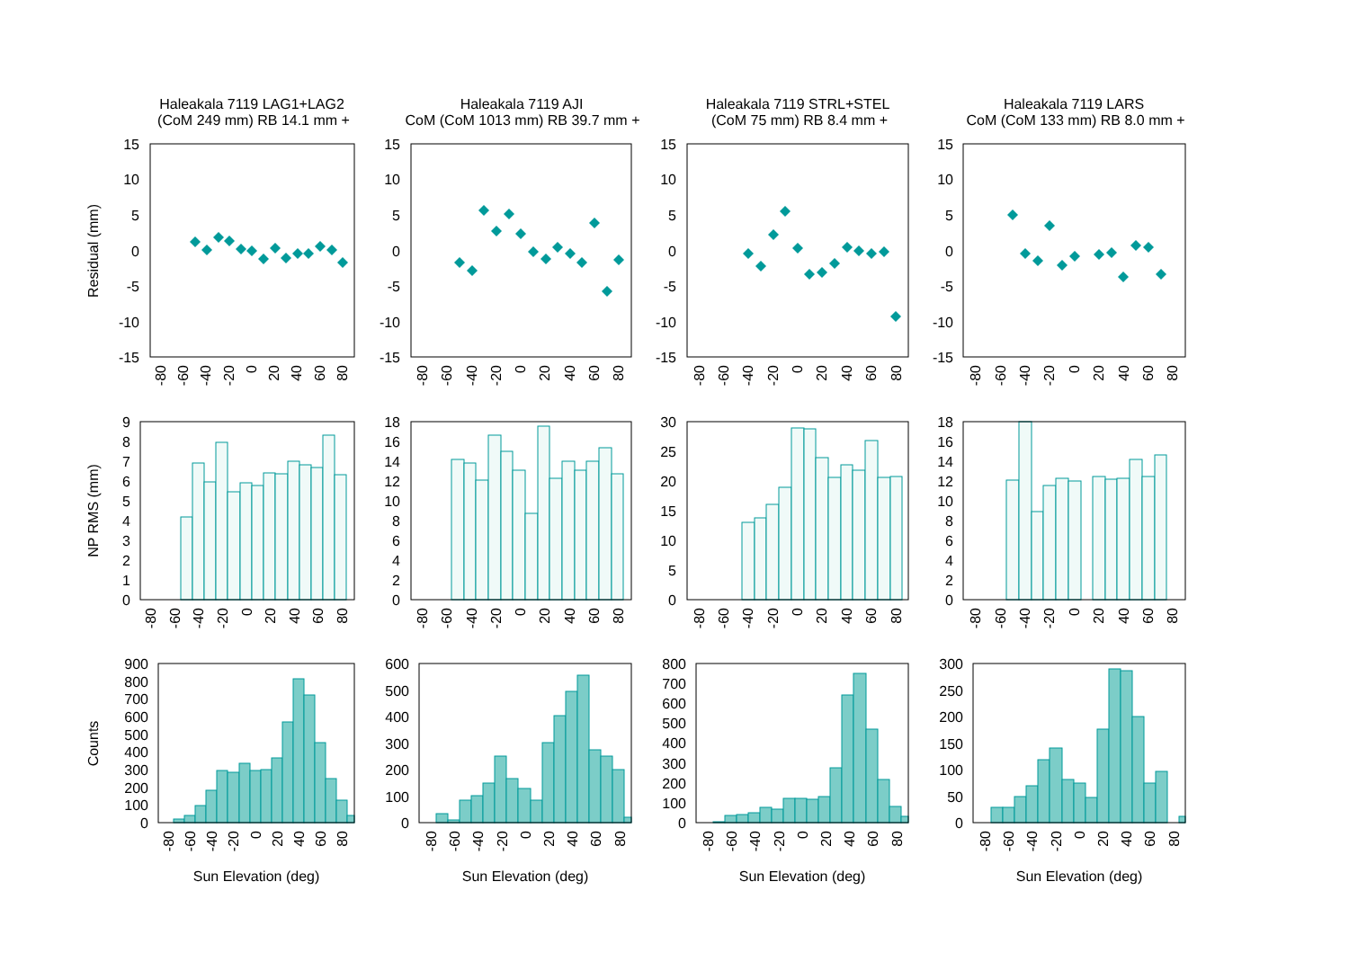Haleakala 7119 LAG1+LAG2
(CoM 249 mm) RB 14.1 mm +
Residual (mm)
15
10
5
0
-5
-10
-15
-80
-60
-40
-20
0
20
40
60
80
NP RMS (mm)
9
8
7
6
5
4
3
2
1
0
-80
-60
-40
-20
0
20
40
60
80
Counts
900
800
700
600
500
400
300
200
100
0
-80
-60
-40
-20
0
20
40
60
80
Sun Elevation (deg)
Haleakala 7119 AJI
CoM (CoM 1013 mm) RB 39.7 mm +
15
10
5
0
-5
-10
-15
-80
-60
-40
-20
0
20
40
60
80
18
16
14
12
10
8
6
4
2
0
-80
-60
-40
-20
0
20
40
60
80
600
500
400
300
200
100
0
-80
-60
-40
-20
0
20
40
60
80
Sun Elevation (deg)
Haleakala 7119 STRL+STEL
(CoM 75 mm) RB 8.4 mm +
15
10
5
0
-5
-10
-15
-80
-60
-40
-20
0
20
40
60
80
30
25
20
15
10
5
0
-80
-60
-40
-20
0
20
40
60
80
800
700
600
500
400
300
200
100
0
-80
-60
-40
-20
0
20
40
60
80
Sun Elevation (deg)
Haleakala 7119 LARS
CoM (CoM 133 mm) RB 8.0 mm +
15
10
5
0
-5
-10
-15
-80
-60
-40
-20
0
20
40
60
80
18
16
14
12
10
8
6
4
2
0
-80
-60
-40
-20
0
20
40
60
80
300
250
200
150
100
50
0
-80
-60
-40
-20
0
20
40
60
80
Sun Elevation (deg)